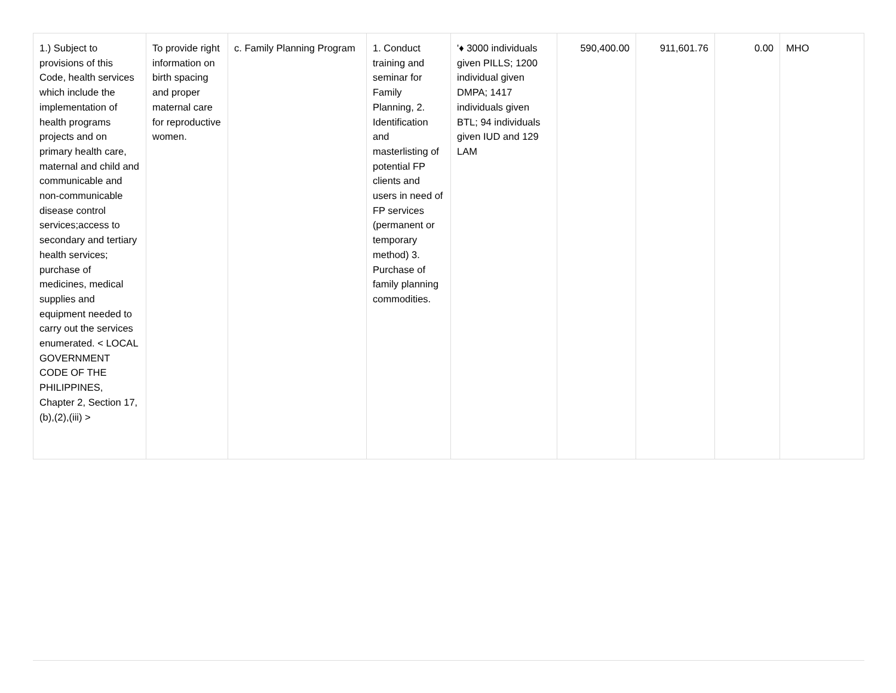| 1.) Subject to provisions of this Code, health services which include the implementation of health programs projects and on primary health care, maternal and child and communicable and non-communicable disease control services;access to secondary and tertiary health services; purchase of medicines, medical supplies and equipment needed to carry out the services enumerated. < LOCAL GOVERNMENT CODE OF THE PHILIPPINES, Chapter 2, Section 17,(b),(2),(iii) > | To provide right information on birth spacing and proper maternal care for reproductive women. | c. Family Planning Program | 1. Conduct training and seminar for Family Planning, 2. Identification and masterlisting of potential FP clients and users in need of FP services (permanent or temporary method) 3. Purchase of family planning commodities. | '♦ 3000 individuals given PILLS; 1200 individual given DMPA; 1417 individuals given BTL; 94 individuals given IUD and 129 LAM | 590,400.00 | 911,601.76 | 0.00 | MHO |